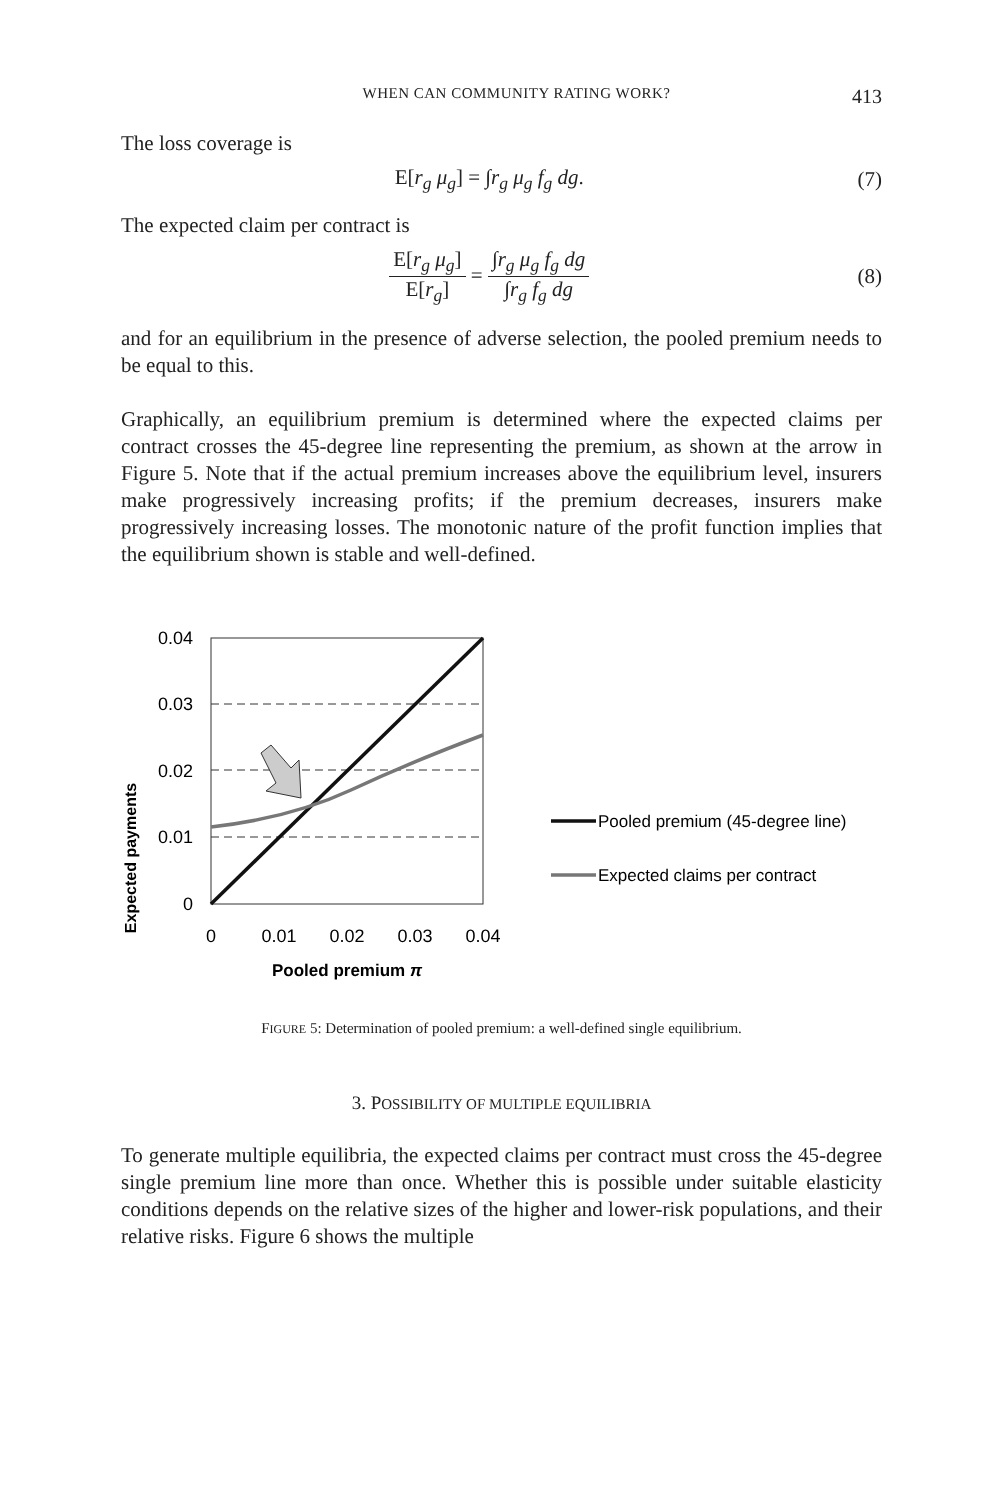WHEN CAN COMMUNITY RATING WORK? 413
The loss coverage is
E[r<sub>g</sub> μ<sub>g</sub>] = ∫r<sub>g</sub> μ<sub>g</sub> f<sub>g</sub> dg. (7)
The expected claim per contract is
E[r<sub>g</sub> μ<sub>g</sub>] E[r<sub>g</sub>] = ∫r<sub>g</sub> μ<sub>g</sub> f<sub>g</sub> dg ∫r<sub>g</sub> f<sub>g</sub> dg (8)
and for an equilibrium in the presence of adverse selection, the pooled premium needs to be equal to this.
Graphically, an equilibrium premium is determined where the expected claims per contract crosses the 45-degree line representing the premium, as shown at the arrow in Figure 5. Note that if the actual premium increases above the equilibrium level, insurers make progressively increasing profits; if the premium decreases, insurers make progressively increasing losses. The monotonic nature of the profit function implies that the equilibrium shown is stable and well-defined.
Expected payments
0.04
0.03
0.02
0.01
0
0
0.01
0.02
0.03
0.04
Pooled premium π
Pooled premium (45-degree line)
Expected claims per contract
FIGURE 5: Determination of pooled premium: a well-defined single equilibrium.
3. POSSIBILITY OF MULTIPLE EQUILIBRIA
To generate multiple equilibria, the expected claims per contract must cross the 45-degree single premium line more than once. Whether this is possible under suitable elasticity conditions depends on the relative sizes of the higher and lower-risk populations, and their relative risks. Figure 6 shows the multiple